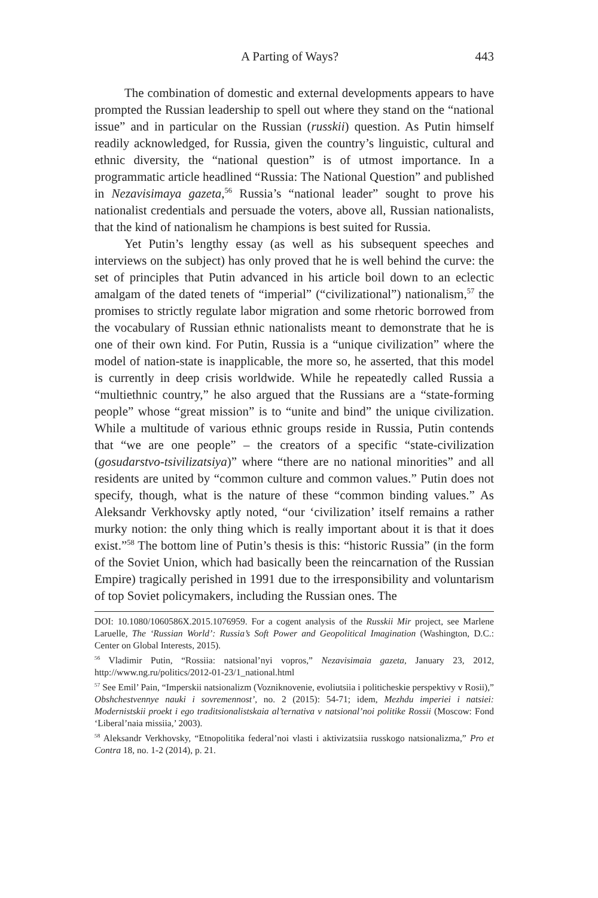A Parting of Ways? 443
The combination of domestic and external developments appears to have prompted the Russian leadership to spell out where they stand on the “national issue” and in particular on the Russian (russkii) question. As Putin himself readily acknowledged, for Russia, given the country’s linguistic, cultural and ethnic diversity, the “national question” is of utmost importance. In a programmatic article headlined “Russia: The National Question” and published in Nezavisimaya gazeta,<sup>56</sup> Russia’s “national leader” sought to prove his nationalist credentials and persuade the voters, above all, Russian nationalists, that the kind of nationalism he champions is best suited for Russia.
Yet Putin’s lengthy essay (as well as his subsequent speeches and interviews on the subject) has only proved that he is well behind the curve: the set of principles that Putin advanced in his article boil down to an eclectic amalgam of the dated tenets of “imperial” (“civilizational”) nationalism,<sup>57</sup> the promises to strictly regulate labor migration and some rhetoric borrowed from the vocabulary of Russian ethnic nationalists meant to demonstrate that he is one of their own kind. For Putin, Russia is a “unique civilization” where the model of nation-state is inapplicable, the more so, he asserted, that this model is currently in deep crisis worldwide. While he repeatedly called Russia a “multiethnic country,” he also argued that the Russians are a “state-forming people” whose “great mission” is to “unite and bind” the unique civilization. While a multitude of various ethnic groups reside in Russia, Putin contends that “we are one people” – the creators of a specific “state-civilization (gosudarstvo-tsivilizatsiya)” where “there are no national minorities” and all residents are united by “common culture and common values.” Putin does not specify, though, what is the nature of these “common binding values.” As Aleksandr Verkhovsky aptly noted, “our ‘civilization’ itself remains a rather murky notion: the only thing which is really important about it is that it does exist.”<sup>58</sup> The bottom line of Putin’s thesis is this: “historic Russia” (in the form of the Soviet Union, which had basically been the reincarnation of the Russian Empire) tragically perished in 1991 due to the irresponsibility and voluntarism of top Soviet policymakers, including the Russian ones. The
DOI: 10.1080/1060586X.2015.1076959. For a cogent analysis of the Russkii Mir project, see Marlene Laruelle, The ‘Russian World’: Russia’s Soft Power and Geopolitical Imagination (Washington, D.C.: Center on Global Interests, 2015).
<sup>56</sup> Vladimir Putin, “Rossiia: natsional’nyi vopros,” Nezavisimaia gazeta, January 23, 2012, http://www.ng.ru/politics/2012-01-23/1_national.html
<sup>57</sup> See Emil’ Pain, “Imperskii natsionalizm (Vozniknovenie, evoliutsiia i politicheskie perspektivy v Rosii),” Obshchestvennye nauki i sovremennost’, no. 2 (2015): 54-71; idem, Mezhdu imperiei i natsiei: Modernistskii proekt i ego traditsionalistskaia al’ternativa v natsional’noi politike Rossii (Moscow: Fond ‘Liberal’naia missiia,’ 2003).
<sup>58</sup> Aleksandr Verkhovsky, “Etnopolitika federal’noi vlasti i aktivizatsiia russkogo natsionalizma,” Pro et Contra 18, no. 1-2 (2014), p. 21.